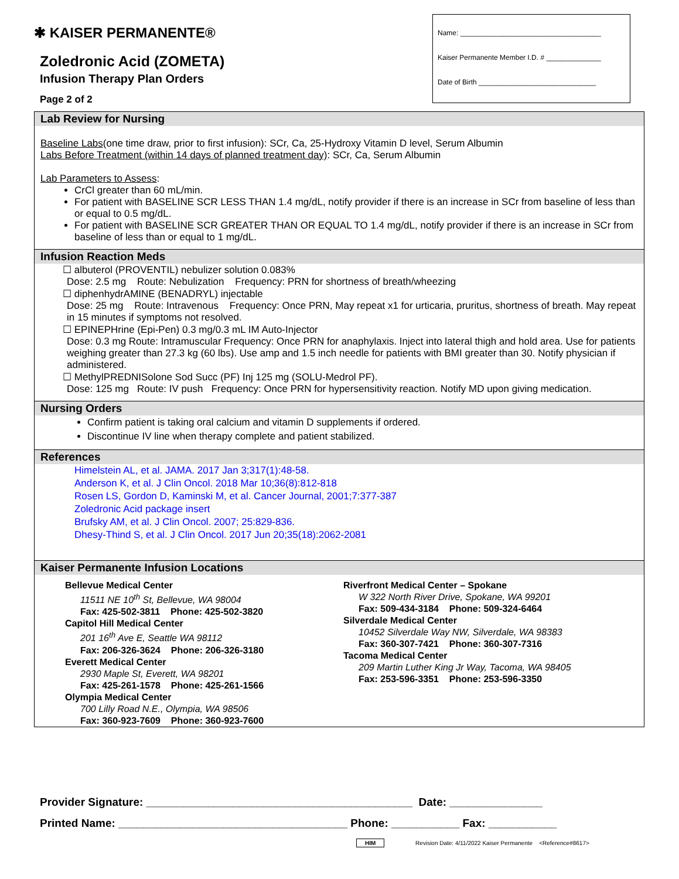✱ KAISER PERMANENTE®
Zoledronic Acid (ZOMETA)
Infusion Therapy Plan Orders
Page 2 of 2
Name: ____________________________________
Kaiser Permanente Member I.D. # ______________
Date of Birth ______________________________
Lab Review for Nursing
Baseline Labs(one time draw, prior to first infusion): SCr, Ca, 25-Hydroxy Vitamin D level, Serum Albumin
Labs Before Treatment (within 14 days of planned treatment day): SCr, Ca, Serum Albumin
Lab Parameters to Assess:
CrCl greater than 60 mL/min.
For patient with BASELINE SCR LESS THAN 1.4 mg/dL, notify provider if there is an increase in SCr from baseline of less than or equal to 0.5 mg/dL.
For patient with BASELINE SCR GREATER THAN OR EQUAL TO 1.4 mg/dL, notify provider if there is an increase in SCr from baseline of less than or equal to 1 mg/dL.
Infusion Reaction Meds
☐ albuterol (PROVENTIL) nebulizer solution 0.083%
Dose: 2.5 mg Route: Nebulization Frequency: PRN for shortness of breath/wheezing
☐ diphenhydrAMINE (BENADRYL) injectable
Dose: 25 mg Route: Intravenous Frequency: Once PRN, May repeat x1 for urticaria, pruritus, shortness of breath. May repeat in 15 minutes if symptoms not resolved.
☐ EPINEPHrine (Epi-Pen) 0.3 mg/0.3 mL IM Auto-Injector
Dose: 0.3 mg Route: Intramuscular Frequency: Once PRN for anaphylaxis. Inject into lateral thigh and hold area. Use for patients weighing greater than 27.3 kg (60 lbs). Use amp and 1.5 inch needle for patients with BMI greater than 30. Notify physician if administered.
☐ MethylPREDNISolone Sod Succ (PF) Inj 125 mg (SOLU-Medrol PF).
Dose: 125 mg Route: IV push Frequency: Once PRN for hypersensitivity reaction. Notify MD upon giving medication.
Nursing Orders
Confirm patient is taking oral calcium and vitamin D supplements if ordered.
Discontinue IV line when therapy complete and patient stabilized.
References
Himelstein AL, et al. JAMA. 2017 Jan 3;317(1):48-58.
Anderson K, et al. J Clin Oncol. 2018 Mar 10;36(8):812-818
Rosen LS, Gordon D, Kaminski M, et al. Cancer Journal, 2001;7:377-387
Zoledronic Acid package insert
Brufsky AM, et al. J Clin Oncol. 2007; 25:829-836.
Dhesy-Thind S, et al. J Clin Oncol. 2017 Jun 20;35(18):2062-2081
Kaiser Permanente Infusion Locations
Bellevue Medical Center
11511 NE 10<sup>th</sup> St, Bellevue, WA 98004
Fax: 425-502-3811 Phone: 425-502-3820
Capitol Hill Medical Center
201 16<sup>th</sup> Ave E, Seattle WA 98112
Fax: 206-326-3624 Phone: 206-326-3180
Everett Medical Center
2930 Maple St, Everett, WA 98201
Fax: 425-261-1578 Phone: 425-261-1566
Olympia Medical Center
700 Lilly Road N.E., Olympia, WA 98506
Fax: 360-923-7609 Phone: 360-923-7600
Riverfront Medical Center – Spokane
W 322 North River Drive, Spokane, WA 99201
Fax: 509-434-3184 Phone: 509-324-6464
Silverdale Medical Center
10452 Silverdale Way NW, Silverdale, WA 98383
Fax: 360-307-7421 Phone: 360-307-7316
Tacoma Medical Center
209 Martin Luther King Jr Way, Tacoma, WA 98405
Fax: 253-596-3351 Phone: 253-596-3350
Provider Signature: ___________________________________________ Date: _______________
Printed Name: _____________________________________ Phone: ___________ Fax: ___________
HIM Revision Date: 4/11/2022 Kaiser Permanente <Reference#8617>